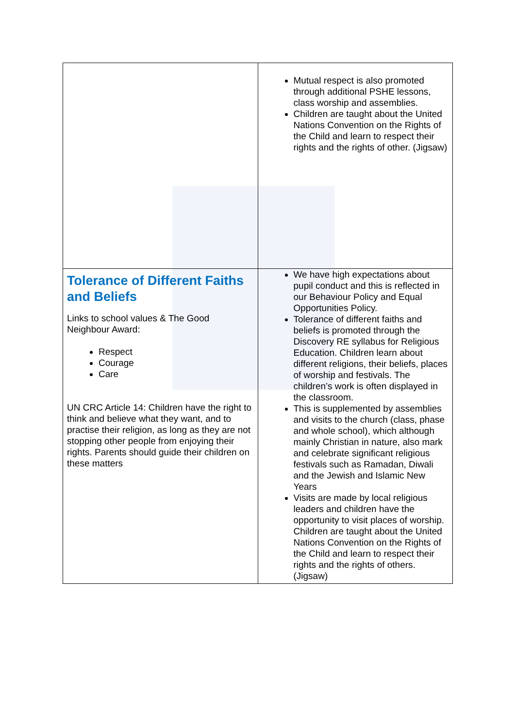| | Mutual respect is also promoted through additional PSHE lessons, class worship and assemblies. Children are taught about the United Nations Convention on the Rights of the Child and learn to respect their rights and the rights of other. (Jigsaw) |
| Tolerance of Different Faiths and Beliefs Links to school values & The Good Neighbour Award: Respect Courage Care UN CRC Article 14: Children have the right to think and believe what they want, and to practise their religion, as long as they are not stopping other people from enjoying their rights. Parents should guide their children on these matters | We have high expectations about pupil conduct and this is reflected in our Behaviour Policy and Equal Opportunities Policy. Tolerance of different faiths and beliefs is promoted through the Discovery RE syllabus for Religious Education. Children learn about different religions, their beliefs, places of worship and festivals. The children’s work is often displayed in the classroom. This is supplemented by assemblies and visits to the church (class, phase and whole school), which although mainly Christian in nature, also mark and celebrate significant religious festivals such as Ramadan, Diwali and the Jewish and Islamic New Years Visits are made by local religious leaders and children have the opportunity to visit places of worship. Children are taught about the United Nations Convention on the Rights of the Child and learn to respect their rights and the rights of others.(Jigsaw) |